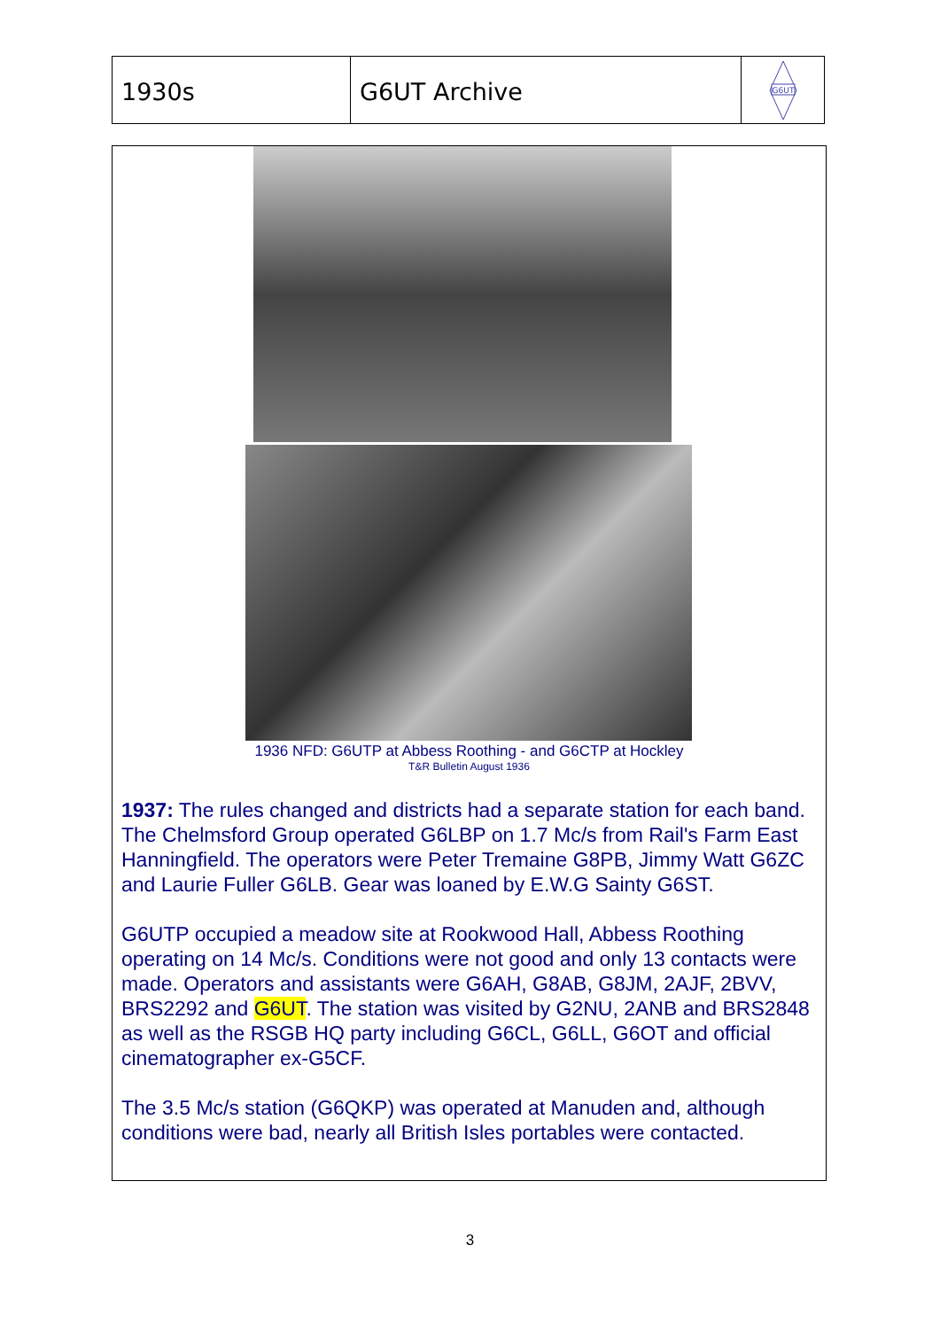1930s G6UT Archive
G6UT
1936 NFD: G6UTP at Abbess Roothing - and G6CTP at Hockley
T&R Bulletin August 1936
1937: The rules changed and districts had a separate station for each band. The Chelmsford Group operated G6LBP on 1.7 Mc/s from Rail's Farm East Hanningfield. The operators were Peter Tremaine G8PB, Jimmy Watt G6ZC and Laurie Fuller G6LB. Gear was loaned by E.W.G Sainty G6ST.
G6UTP occupied a meadow site at Rookwood Hall, Abbess Roothing operating on 14 Mc/s. Conditions were not good and only 13 contacts were made. Operators and assistants were G6AH, G8AB, G8JM, 2AJF, 2BVV, BRS2292 and G6UT. The station was visited by G2NU, 2ANB and BRS2848 as well as the RSGB HQ party including G6CL, G6LL, G6OT and official cinematographer ex-G5CF.
The 3.5 Mc/s station (G6QKP) was operated at Manuden and, although conditions were bad, nearly all British Isles portables were contacted.
3